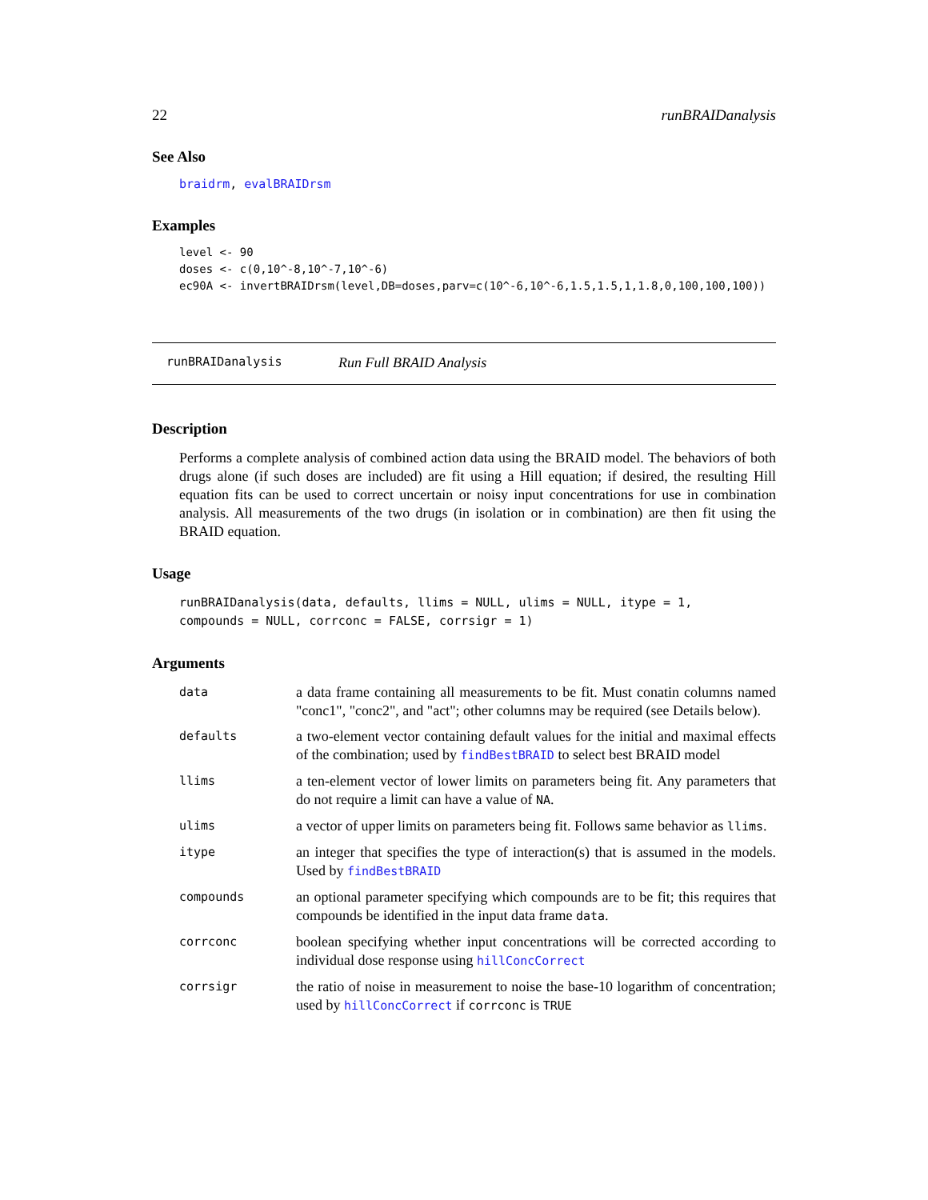22 runBRAIDanalysis
See Also
braidrm, evalBRAIDrsm
Examples
level <- 90
doses <- c(0,10^-8,10^-7,10^-6)
ec90A <- invertBRAIDrsm(level,DB=doses,parv=c(10^-6,10^-6,1.5,1.5,1,1.8,0,100,100,100))
runBRAIDanalysis Run Full BRAID Analysis
Description
Performs a complete analysis of combined action data using the BRAID model. The behaviors of both drugs alone (if such doses are included) are fit using a Hill equation; if desired, the resulting Hill equation fits can be used to correct uncertain or noisy input concentrations for use in combination analysis. All measurements of the two drugs (in isolation or in combination) are then fit using the BRAID equation.
Usage
runBRAIDanalysis(data, defaults, llims = NULL, ulims = NULL, itype = 1,
compounds = NULL, corrconc = FALSE, corrsigr = 1)
Arguments
| data | a data frame containing all measurements to be fit. Must conatin columns named "conc1", "conc2", and "act"; other columns may be required (see Details below). |
| defaults | a two-element vector containing default values for the initial and maximal effects of the combination; used by findBestBRAID to select best BRAID model |
| llims | a ten-element vector of lower limits on parameters being fit. Any parameters that do not require a limit can have a value of NA . |
| ulims | a vector of upper limits on parameters being fit. Follows same behavior as llims . |
| itype | an integer that specifies the type of interaction(s) that is assumed in the models. Used by findBestBRAID |
| compounds | an optional parameter specifying which compounds are to be fit; this requires that compounds be identified in the input data frame data . |
| corrconc | boolean specifying whether input concentrations will be corrected according to individual dose response using hillConcCorrect |
| corrsigr | the ratio of noise in measurement to noise the base-10 logarithm of concentration; used by hillConcCorrect if corrconc is TRUE |